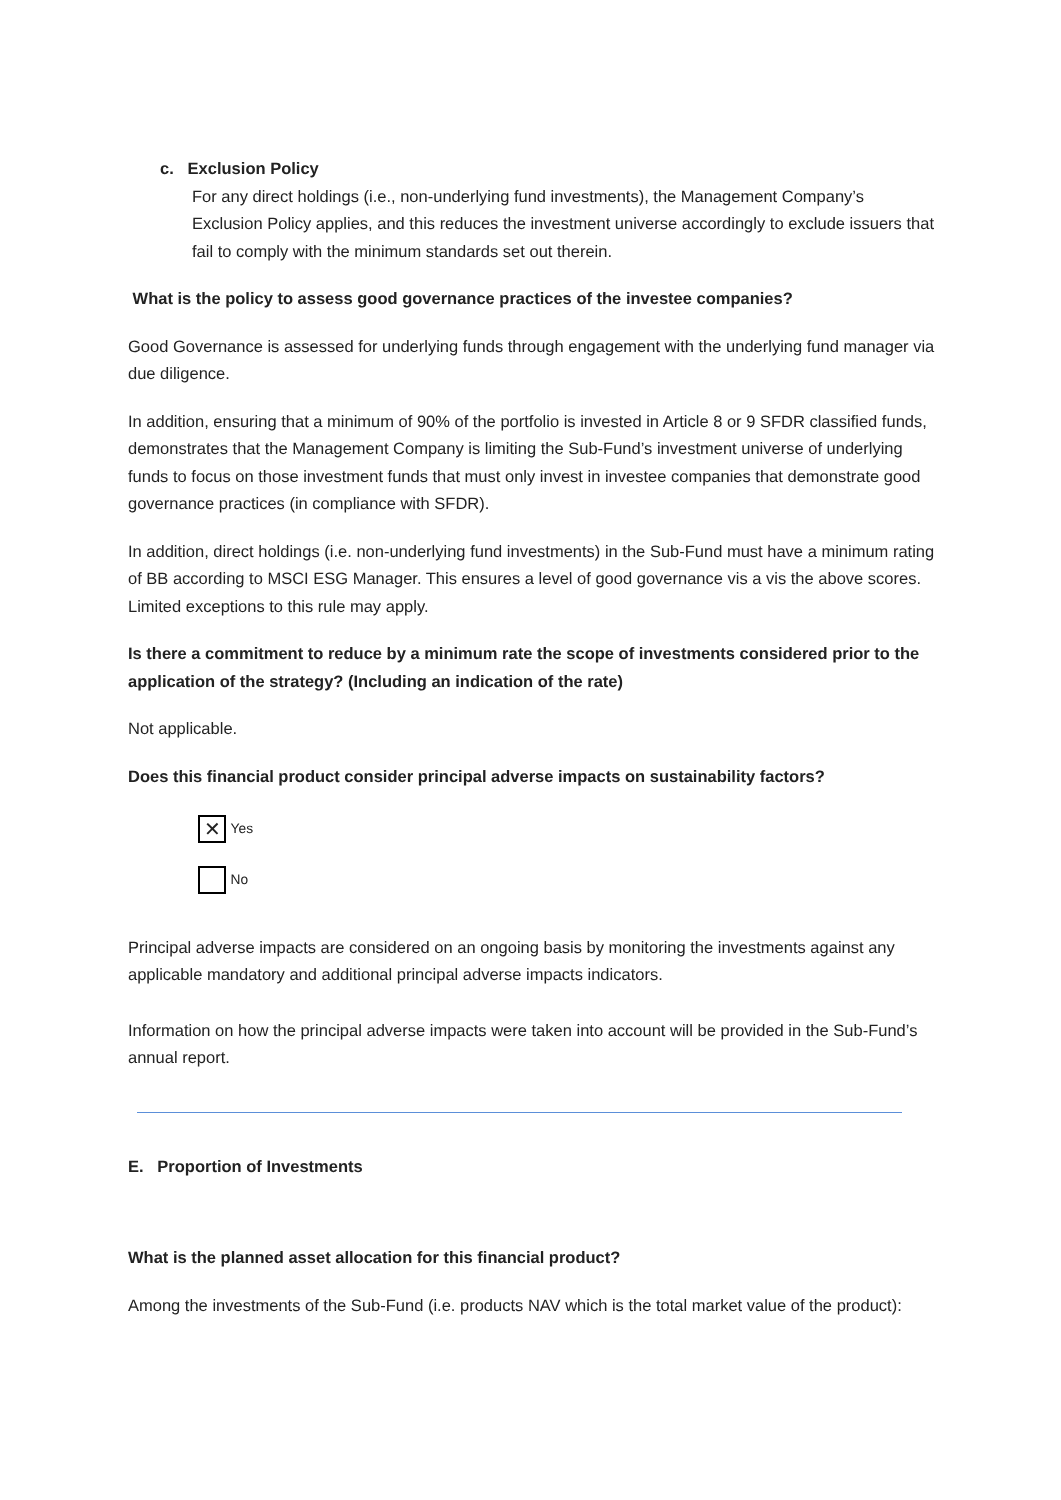c. Exclusion Policy
For any direct holdings (i.e., non-underlying fund investments), the Management Company’s Exclusion Policy applies, and this reduces the investment universe accordingly to exclude issuers that fail to comply with the minimum standards set out therein.
What is the policy to assess good governance practices of the investee companies?
Good Governance is assessed for underlying funds through engagement with the underlying fund manager via due diligence.
In addition, ensuring that a minimum of 90% of the portfolio is invested in Article 8 or 9 SFDR classified funds, demonstrates that the Management Company is limiting the Sub-Fund’s investment universe of underlying funds to focus on those investment funds that must only invest in investee companies that demonstrate good governance practices (in compliance with SFDR).
In addition, direct holdings (i.e. non-underlying fund investments) in the Sub-Fund must have a minimum rating of BB according to MSCI ESG Manager. This ensures a level of good governance vis a vis the above scores. Limited exceptions to this rule may apply.
Is there a commitment to reduce by a minimum rate the scope of investments considered prior to the application of the strategy? (Including an indication of the rate)
Not applicable.
Does this financial product consider principal adverse impacts on sustainability factors?
✕ <sub>Yes</sub>
<sub>No</sub>
Principal adverse impacts are considered on an ongoing basis by monitoring the investments against any applicable mandatory and additional principal adverse impacts indicators.
Information on how the principal adverse impacts were taken into account will be provided in the Sub-Fund’s annual report.
E. Proportion of Investments
What is the planned asset allocation for this financial product?
Among the investments of the Sub-Fund (i.e. products NAV which is the total market value of the product):